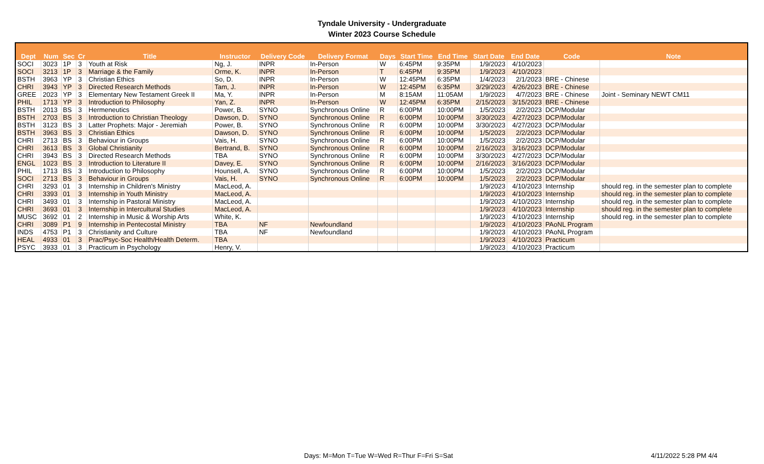Tyndale University - Undergraduate
Winter 2023 Course Schedule
| Dept | Num | Sec | Cr | Title | Instructor | Delivery Code | Delivery Format | Days | Start Time | End Time | Start Date | End Date | Code | Note |
| --- | --- | --- | --- | --- | --- | --- | --- | --- | --- | --- | --- | --- | --- | --- |
| SOCI | 3023 | 1P | 3 | Youth at Risk | Ng, J. | INPR | In-Person | W | 6:45PM | 9:35PM | 1/9/2023 | 4/10/2023 | | |
| SOCI | 3213 | 1P | 3 | Marriage & the Family | Orme, K. | INPR | In-Person | T | 6:45PM | 9:35PM | 1/9/2023 | 4/10/2023 | | |
| BSTH | 3963 | YP | 3 | Christian Ethics | So, D. | INPR | In-Person | W | 12:45PM | 6:35PM | 1/4/2023 | 2/1/2023 | BRE - Chinese | |
| CHRI | 3943 | YP | 3 | Directed Research Methods | Tam, J. | INPR | In-Person | W | 12:45PM | 6:35PM | 3/29/2023 | 4/26/2023 | BRE - Chinese | |
| GREE | 2023 | YP | 3 | Elementary New Testament Greek II | Ma, Y. | INPR | In-Person | M | 8:15AM | 11:05AM | 1/9/2023 | 4/7/2023 | BRE - Chinese | Joint - Seminary NEWT CM11 |
| PHIL | 1713 | YP | 3 | Introduction to Philosophy | Yan, Z. | INPR | In-Person | W | 12:45PM | 6:35PM | 2/15/2023 | 3/15/2023 | BRE - Chinese | |
| BSTH | 2013 | BS | 3 | Hermeneutics | Power, B. | SYNO | Synchronous Online | R | 6:00PM | 10:00PM | 1/5/2023 | 2/2/2023 | DCP/Modular | |
| BSTH | 2703 | BS | 3 | Introduction to Christian Theology | Dawson, D. | SYNO | Synchronous Online | R | 6:00PM | 10:00PM | 3/30/2023 | 4/27/2023 | DCP/Modular | |
| BSTH | 3123 | BS | 3 | Latter Prophets: Major - Jeremiah | Power, B. | SYNO | Synchronous Online | R | 6:00PM | 10:00PM | 3/30/2023 | 4/27/2023 | DCP/Modular | |
| BSTH | 3963 | BS | 3 | Christian Ethics | Dawson, D. | SYNO | Synchronous Online | R | 6:00PM | 10:00PM | 1/5/2023 | 2/2/2023 | DCP/Modular | |
| CHRI | 2713 | BS | 3 | Behaviour in Groups | Vais, H. | SYNO | Synchronous Online | R | 6:00PM | 10:00PM | 1/5/2023 | 2/2/2023 | DCP/Modular | |
| CHRI | 3613 | BS | 3 | Global Christianity | Bertrand, B. | SYNO | Synchronous Online | R | 6:00PM | 10:00PM | 2/16/2023 | 3/16/2023 | DCP/Modular | |
| CHRI | 3943 | BS | 3 | Directed Research Methods | TBA | SYNO | Synchronous Online | R | 6:00PM | 10:00PM | 3/30/2023 | 4/27/2023 | DCP/Modular | |
| ENGL | 1023 | BS | 3 | Introduction to Literature II | Davey, E. | SYNO | Synchronous Online | R | 6:00PM | 10:00PM | 2/16/2023 | 3/16/2023 | DCP/Modular | |
| PHIL | 1713 | BS | 3 | Introduction to Philosophy | Hounsell, A. | SYNO | Synchronous Online | R | 6:00PM | 10:00PM | 1/5/2023 | 2/2/2023 | DCP/Modular | |
| SOCI | 2713 | BS | 3 | Behaviour in Groups | Vais, H. | SYNO | Synchronous Online | R | 6:00PM | 10:00PM | 1/5/2023 | 2/2/2023 | DCP/Modular | |
| CHRI | 3293 | 01 | 3 | Internship in Children's Ministry | MacLeod, A. | | | | | | 1/9/2023 | 4/10/2023 | Internship | should reg. in the semester plan to complete |
| CHRI | 3393 | 01 | 3 | Internship in Youth Ministry | MacLeod, A. | | | | | | 1/9/2023 | 4/10/2023 | Internship | should reg. in the semester plan to complete |
| CHRI | 3493 | 01 | 3 | Internship in Pastoral Ministry | MacLeod, A. | | | | | | 1/9/2023 | 4/10/2023 | Internship | should reg. in the semester plan to complete |
| CHRI | 3693 | 01 | 3 | Internship in Intercultural Studies | MacLeod, A. | | | | | | 1/9/2023 | 4/10/2023 | Internship | should reg. in the semester plan to complete |
| MUSC | 3692 | 01 | 2 | Internship in Music & Worship Arts | White, K. | | | | | | 1/9/2023 | 4/10/2023 | Internship | should reg. in the semester plan to complete |
| CHRI | 3089 | P1 | 9 | Internship in Pentecostal Ministry | TBA | NF | Newfoundland | | | | 1/9/2023 | 4/10/2023 | PAoNL Program | |
| INDS | 4753 | P1 | 3 | Christianity and Culture | TBA | NF | Newfoundland | | | | 1/9/2023 | 4/10/2023 | PAoNL Program | |
| HEAL | 4933 | 01 | 3 | Prac/Psyc-Soc Health/Health Determ. | TBA | | | | | | 1/9/2023 | 4/10/2023 | Practicum | |
| PSYC | 3933 | 01 | 3 | Practicum in Psychology | Henry, V. | | | | | | 1/9/2023 | 4/10/2023 | Practicum | |
Days: M=Mon T=Tue W=Wed R=Thur F=Fri S=Sat
4/11/2022 5:28 PM 4/4